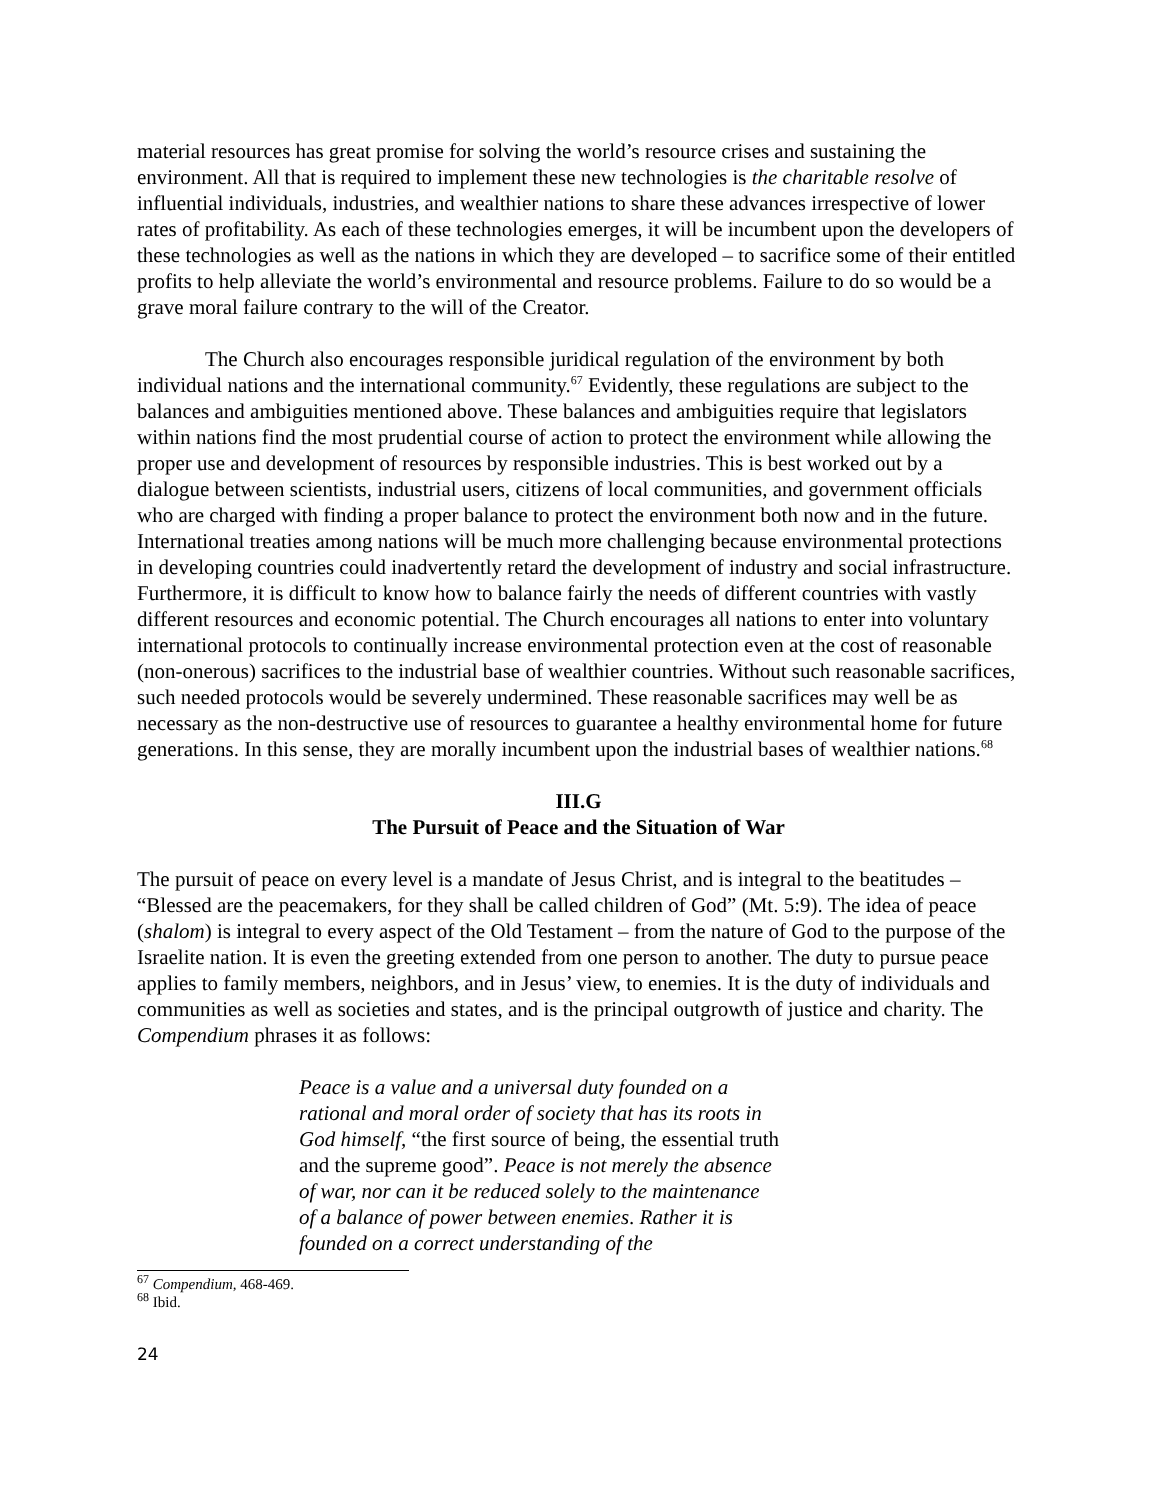material resources has great promise for solving the world’s resource crises and sustaining the environment. All that is required to implement these new technologies is the charitable resolve of influential individuals, industries, and wealthier nations to share these advances irrespective of lower rates of profitability. As each of these technologies emerges, it will be incumbent upon the developers of these technologies as well as the nations in which they are developed – to sacrifice some of their entitled profits to help alleviate the world’s environmental and resource problems. Failure to do so would be a grave moral failure contrary to the will of the Creator.
The Church also encourages responsible juridical regulation of the environment by both individual nations and the international community.<sup>67</sup> Evidently, these regulations are subject to the balances and ambiguities mentioned above. These balances and ambiguities require that legislators within nations find the most prudential course of action to protect the environment while allowing the proper use and development of resources by responsible industries. This is best worked out by a dialogue between scientists, industrial users, citizens of local communities, and government officials who are charged with finding a proper balance to protect the environment both now and in the future. International treaties among nations will be much more challenging because environmental protections in developing countries could inadvertently retard the development of industry and social infrastructure. Furthermore, it is difficult to know how to balance fairly the needs of different countries with vastly different resources and economic potential. The Church encourages all nations to enter into voluntary international protocols to continually increase environmental protection even at the cost of reasonable (non-onerous) sacrifices to the industrial base of wealthier countries. Without such reasonable sacrifices, such needed protocols would be severely undermined. These reasonable sacrifices may well be as necessary as the non-destructive use of resources to guarantee a healthy environmental home for future generations. In this sense, they are morally incumbent upon the industrial bases of wealthier nations.<sup>68</sup>
III.G
The Pursuit of Peace and the Situation of War
The pursuit of peace on every level is a mandate of Jesus Christ, and is integral to the beatitudes – “Blessed are the peacemakers, for they shall be called children of God” (Mt. 5:9). The idea of peace (shalom) is integral to every aspect of the Old Testament – from the nature of God to the purpose of the Israelite nation. It is even the greeting extended from one person to another. The duty to pursue peace applies to family members, neighbors, and in Jesus’ view, to enemies. It is the duty of individuals and communities as well as societies and states, and is the principal outgrowth of justice and charity. The Compendium phrases it as follows:
Peace is a value and a universal duty founded on a rational and moral order of society that has its roots in God himself, “the first source of being, the essential truth and the supreme good”. Peace is not merely the absence of war, nor can it be reduced solely to the maintenance of a balance of power between enemies. Rather it is founded on a correct understanding of the
<sup>67</sup> Compendium, 468-469.
<sup>68</sup> Ibid.
24